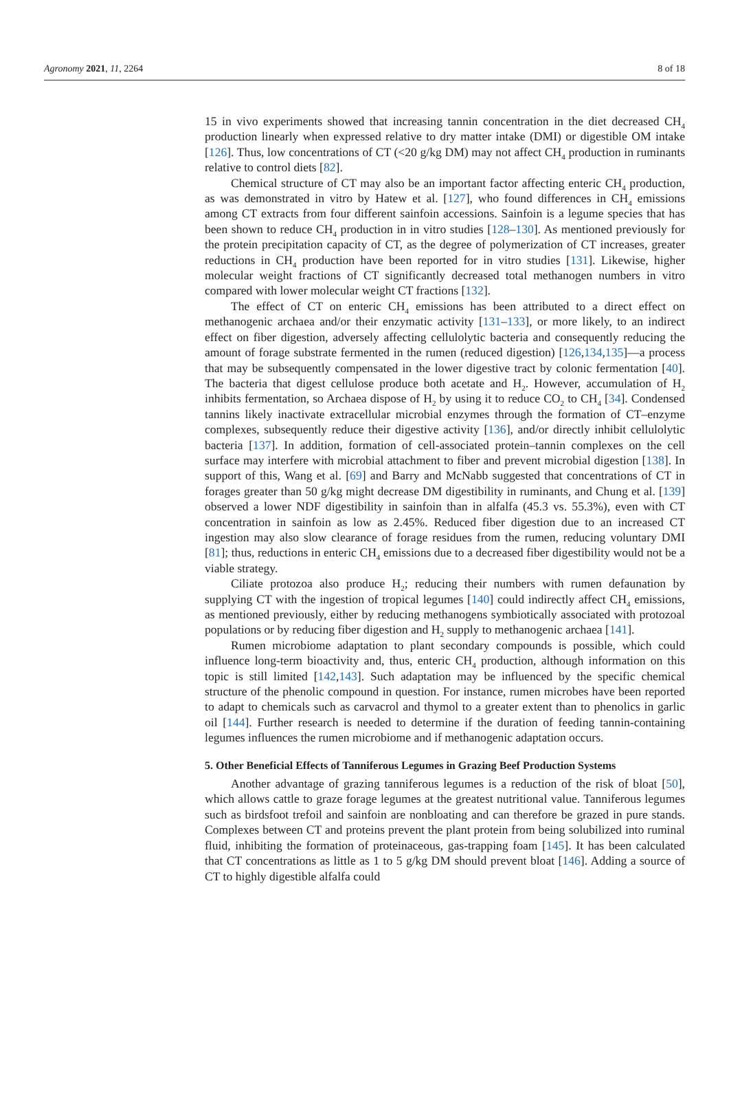Agronomy 2021, 11, 2264 8 of 18
15 in vivo experiments showed that increasing tannin concentration in the diet decreased CH<sub>4</sub> production linearly when expressed relative to dry matter intake (DMI) or digestible OM intake [126]. Thus, low concentrations of CT (<20 g/kg DM) may not affect CH<sub>4</sub> production in ruminants relative to control diets [82].
Chemical structure of CT may also be an important factor affecting enteric CH<sub>4</sub> production, as was demonstrated in vitro by Hatew et al. [127], who found differences in CH<sub>4</sub> emissions among CT extracts from four different sainfoin accessions. Sainfoin is a legume species that has been shown to reduce CH<sub>4</sub> production in in vitro studies [128–130]. As mentioned previously for the protein precipitation capacity of CT, as the degree of polymerization of CT increases, greater reductions in CH<sub>4</sub> production have been reported for in vitro studies [131]. Likewise, higher molecular weight fractions of CT significantly decreased total methanogen numbers in vitro compared with lower molecular weight CT fractions [132].
The effect of CT on enteric CH<sub>4</sub> emissions has been attributed to a direct effect on methanogenic archaea and/or their enzymatic activity [131–133], or more likely, to an indirect effect on fiber digestion, adversely affecting cellulolytic bacteria and consequently reducing the amount of forage substrate fermented in the rumen (reduced digestion) [126,134,135]—a process that may be subsequently compensated in the lower digestive tract by colonic fermentation [40]. The bacteria that digest cellulose produce both acetate and H<sub>2</sub>. However, accumulation of H<sub>2</sub> inhibits fermentation, so Archaea dispose of H<sub>2</sub> by using it to reduce CO<sub>2</sub> to CH<sub>4</sub> [34]. Condensed tannins likely inactivate extracellular microbial enzymes through the formation of CT–enzyme complexes, subsequently reduce their digestive activity [136], and/or directly inhibit cellulolytic bacteria [137]. In addition, formation of cell-associated protein–tannin complexes on the cell surface may interfere with microbial attachment to fiber and prevent microbial digestion [138]. In support of this, Wang et al. [69] and Barry and McNabb suggested that concentrations of CT in forages greater than 50 g/kg might decrease DM digestibility in ruminants, and Chung et al. [139] observed a lower NDF digestibility in sainfoin than in alfalfa (45.3 vs. 55.3%), even with CT concentration in sainfoin as low as 2.45%. Reduced fiber digestion due to an increased CT ingestion may also slow clearance of forage residues from the rumen, reducing voluntary DMI [81]; thus, reductions in enteric CH<sub>4</sub> emissions due to a decreased fiber digestibility would not be a viable strategy.
Ciliate protozoa also produce H<sub>2</sub>; reducing their numbers with rumen defaunation by supplying CT with the ingestion of tropical legumes [140] could indirectly affect CH<sub>4</sub> emissions, as mentioned previously, either by reducing methanogens symbiotically associated with protozoal populations or by reducing fiber digestion and H<sub>2</sub> supply to methanogenic archaea [141].
Rumen microbiome adaptation to plant secondary compounds is possible, which could influence long-term bioactivity and, thus, enteric CH<sub>4</sub> production, although information on this topic is still limited [142,143]. Such adaptation may be influenced by the specific chemical structure of the phenolic compound in question. For instance, rumen microbes have been reported to adapt to chemicals such as carvacrol and thymol to a greater extent than to phenolics in garlic oil [144]. Further research is needed to determine if the duration of feeding tannin-containing legumes influences the rumen microbiome and if methanogenic adaptation occurs.
5. Other Beneficial Effects of Tanniferous Legumes in Grazing Beef Production Systems
Another advantage of grazing tanniferous legumes is a reduction of the risk of bloat [50], which allows cattle to graze forage legumes at the greatest nutritional value. Tanniferous legumes such as birdsfoot trefoil and sainfoin are nonbloating and can therefore be grazed in pure stands. Complexes between CT and proteins prevent the plant protein from being solubilized into ruminal fluid, inhibiting the formation of proteinaceous, gas-trapping foam [145]. It has been calculated that CT concentrations as little as 1 to 5 g/kg DM should prevent bloat [146]. Adding a source of CT to highly digestible alfalfa could